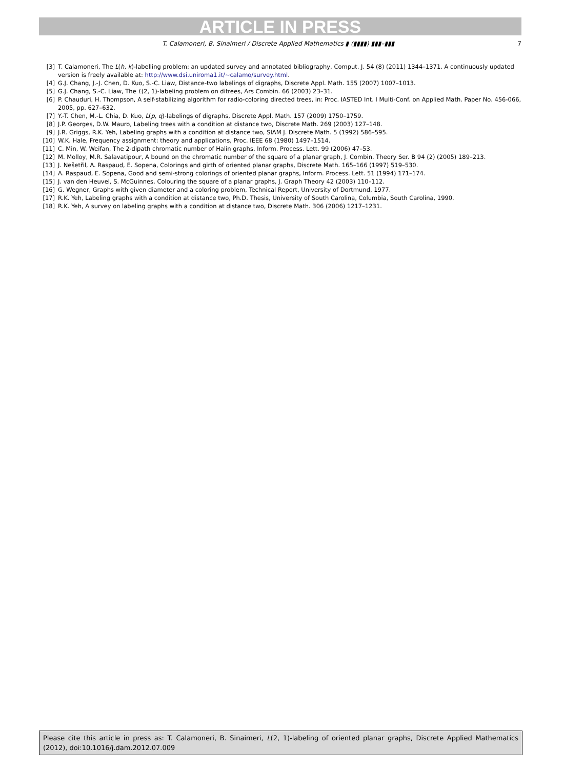ARTICLE IN PRESS
T. Calamoneri, B. Sinaimeri / Discrete Applied Mathematics ▮ (▮▮▮▮) ▮▮▮–▮▮▮ 7
[3] T. Calamoneri, The L(h, k)-labelling problem: an updated survey and annotated bibliography, Comput. J. 54 (8) (2011) 1344–1371. A continuously updated version is freely available at: http://www.dsi.uniroma1.it/~calamo/survey.html.
[4] G.J. Chang, J.-J. Chen, D. Kuo, S.-C. Liaw, Distance-two labelings of digraphs, Discrete Appl. Math. 155 (2007) 1007–1013.
[5] G.J. Chang, S.-C. Liaw, The L(2, 1)-labeling problem on ditrees, Ars Combin. 66 (2003) 23–31.
[6] P. Chauduri, H. Thompson, A self-stabilizing algorithm for radio-coloring directed trees, in: Proc. IASTED Int. l Multi-Conf. on Applied Math. Paper No. 456-066, 2005, pp. 627–632.
[7] Y.-T. Chen, M.-L. Chia, D. Kuo, L(p, q)-labelings of digraphs, Discrete Appl. Math. 157 (2009) 1750–1759.
[8] J.P. Georges, D.W. Mauro, Labeling trees with a condition at distance two, Discrete Math. 269 (2003) 127–148.
[9] J.R. Griggs, R.K. Yeh, Labeling graphs with a condition at distance two, SIAM J. Discrete Math. 5 (1992) 586–595.
[10] W.K. Hale, Frequency assignment: theory and applications, Proc. IEEE 68 (1980) 1497–1514.
[11] C. Min, W. Weifan, The 2-dipath chromatic number of Halin graphs, Inform. Process. Lett. 99 (2006) 47–53.
[12] M. Molloy, M.R. Salavatipour, A bound on the chromatic number of the square of a planar graph, J. Combin. Theory Ser. B 94 (2) (2005) 189–213.
[13] J. Nešetřil, A. Raspaud, E. Sopena, Colorings and girth of oriented planar graphs, Discrete Math. 165–166 (1997) 519–530.
[14] A. Raspaud, E. Sopena, Good and semi-strong colorings of oriented planar graphs, Inform. Process. Lett. 51 (1994) 171–174.
[15] J. van den Heuvel, S. McGuinnes, Colouring the square of a planar graphs, J. Graph Theory 42 (2003) 110–112.
[16] G. Wegner, Graphs with given diameter and a coloring problem, Technical Report, University of Dortmund, 1977.
[17] R.K. Yeh, Labeling graphs with a condition at distance two, Ph.D. Thesis, University of South Carolina, Columbia, South Carolina, 1990.
[18] R.K. Yeh, A survey on labeling graphs with a condition at distance two, Discrete Math. 306 (2006) 1217–1231.
Please cite this article in press as: T. Calamoneri, B. Sinaimeri, L(2, 1)-labeling of oriented planar graphs, Discrete Applied Mathematics (2012), doi:10.1016/j.dam.2012.07.009